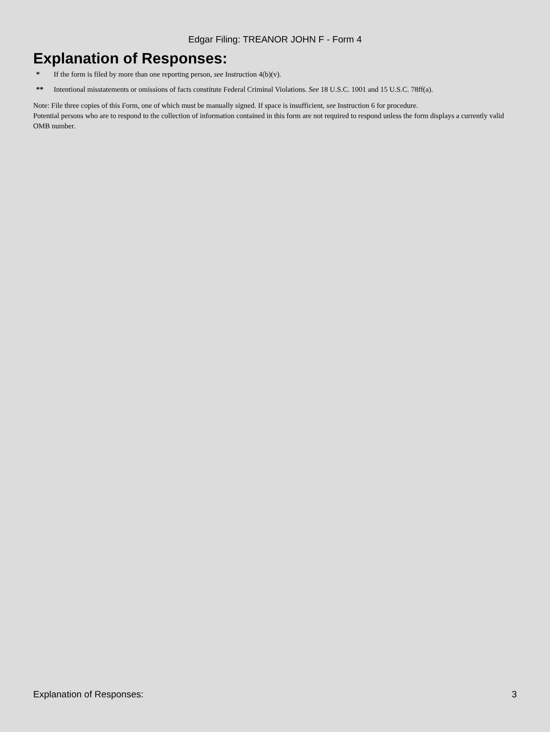Edgar Filing: TREANOR JOHN F - Form 4
Explanation of Responses:
* If the form is filed by more than one reporting person, see Instruction 4(b)(v).
** Intentional misstatements or omissions of facts constitute Federal Criminal Violations. See 18 U.S.C. 1001 and 15 U.S.C. 78ff(a).
Note: File three copies of this Form, one of which must be manually signed. If space is insufficient, see Instruction 6 for procedure.
Potential persons who are to respond to the collection of information contained in this form are not required to respond unless the form displays a currently valid OMB number.
Explanation of Responses: 3